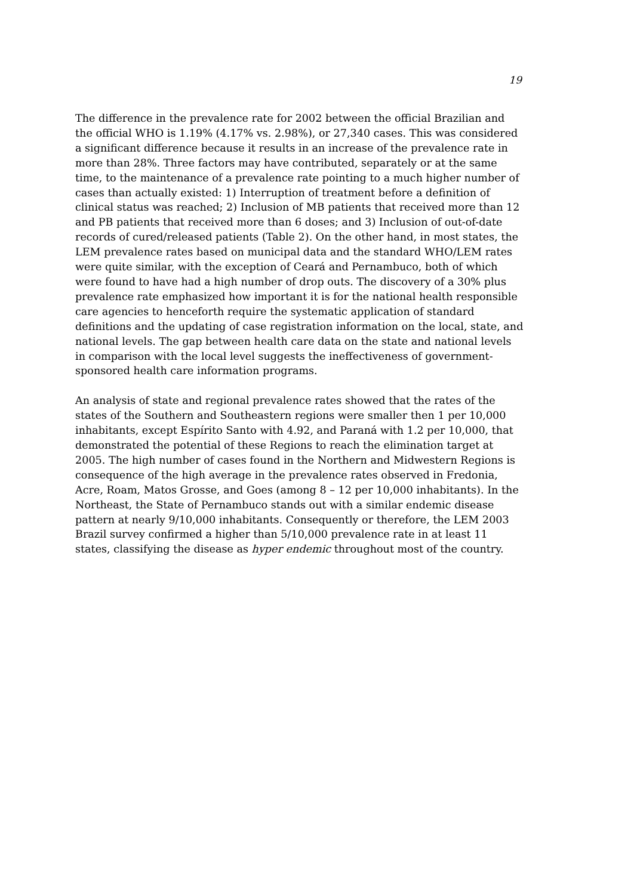19
The difference in the prevalence rate for 2002 between the official Brazilian and the official WHO is 1.19% (4.17% vs. 2.98%), or 27,340 cases. This was considered a significant difference because it results in an increase of the prevalence rate in more than 28%. Three factors may have contributed, separately or at the same time, to the maintenance of a prevalence rate pointing to a much higher number of cases than actually existed: 1) Interruption of treatment before a definition of clinical status was reached; 2) Inclusion of MB patients that received more than 12 and PB patients that received more than 6 doses; and 3) Inclusion of out-of-date records of cured/released patients (Table 2). On the other hand, in most states, the LEM prevalence rates based on municipal data and the standard WHO/LEM rates were quite similar, with the exception of Ceará and Pernambuco, both of which were found to have had a high number of drop outs. The discovery of a 30% plus prevalence rate emphasized how important it is for the national health responsible care agencies to henceforth require the systematic application of standard definitions and the updating of case registration information on the local, state, and national levels. The gap between health care data on the state and national levels in comparison with the local level suggests the ineffectiveness of government-sponsored health care information programs.
An analysis of state and regional prevalence rates showed that the rates of the states of the Southern and Southeastern regions were smaller then 1 per 10,000 inhabitants, except Espírito Santo with 4.92, and Paraná with 1.2 per 10,000, that demonstrated the potential of these Regions to reach the elimination target at 2005. The high number of cases found in the Northern and Midwestern Regions is consequence of the high average in the prevalence rates observed in Fredonia, Acre, Roam, Matos Grosse, and Goes (among 8 – 12 per 10,000 inhabitants). In the Northeast, the State of Pernambuco stands out with a similar endemic disease pattern at nearly 9/10,000 inhabitants. Consequently or therefore, the LEM 2003 Brazil survey confirmed a higher than 5/10,000 prevalence rate in at least 11 states, classifying the disease as hyper endemic throughout most of the country.